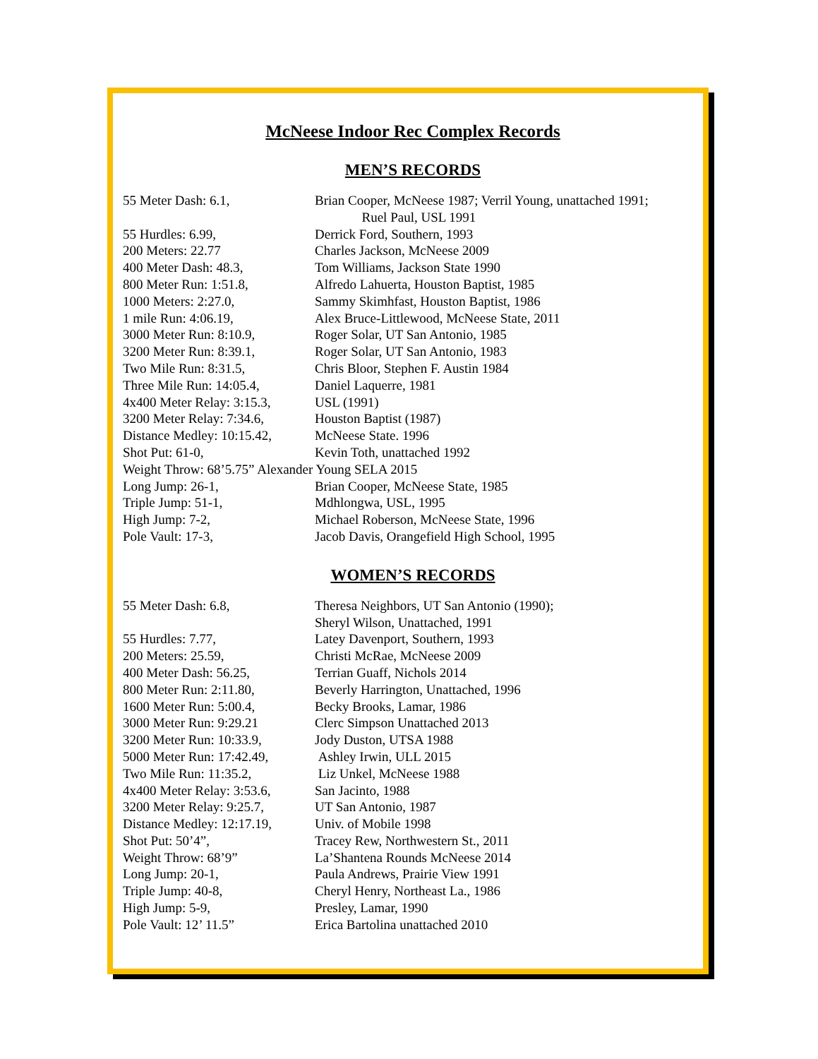McNeese Indoor Rec Complex Records
MEN’S RECORDS
| 55 Meter Dash: 6.1, | Brian Cooper, McNeese 1987; Verril Young, unattached 1991; Ruel Paul, USL 1991 |
| 55 Hurdles: 6.99, | Derrick Ford, Southern, 1993 |
| 200 Meters: 22.77 | Charles Jackson, McNeese 2009 |
| 400 Meter Dash: 48.3, | Tom Williams, Jackson State 1990 |
| 800 Meter Run: 1:51.8, | Alfredo Lahuerta, Houston Baptist, 1985 |
| 1000 Meters: 2:27.0, | Sammy Skimhfast, Houston Baptist, 1986 |
| 1 mile Run: 4:06.19, | Alex Bruce-Littlewood, McNeese State, 2011 |
| 3000 Meter Run: 8:10.9, | Roger Solar, UT San Antonio, 1985 |
| 3200 Meter Run: 8:39.1, | Roger Solar, UT San Antonio, 1983 |
| Two Mile Run: 8:31.5, | Chris Bloor, Stephen F. Austin 1984 |
| Three Mile Run: 14:05.4, | Daniel Laquerre, 1981 |
| 4x400 Meter Relay: 3:15.3, | USL (1991) |
| 3200 Meter Relay: 7:34.6, | Houston Baptist (1987) |
| Distance Medley: 10:15.42, | McNeese State. 1996 |
| Shot Put: 61-0, | Kevin Toth, unattached 1992 |
| Weight Throw: 68’5.75” Alexander Young SELA 2015 | |
| Long Jump: 26-1, | Brian Cooper, McNeese State, 1985 |
| Triple Jump: 51-1, | Mdhlongwa, USL, 1995 |
| High Jump: 7-2, | Michael Roberson, McNeese State, 1996 |
| Pole Vault: 17-3, | Jacob Davis, Orangefield High School, 1995 |
WOMEN’S RECORDS
| 55 Meter Dash: 6.8, | Theresa Neighbors, UT San Antonio (1990); Sheryl Wilson, Unattached, 1991 |
| 55 Hurdles: 7.77, | Latey Davenport, Southern, 1993 |
| 200 Meters: 25.59, | Christi McRae, McNeese 2009 |
| 400 Meter Dash: 56.25, | Terrian Guaff, Nichols 2014 |
| 800 Meter Run: 2:11.80, | Beverly Harrington, Unattached, 1996 |
| 1600 Meter Run: 5:00.4, | Becky Brooks, Lamar, 1986 |
| 3000 Meter Run: 9:29.21 | Clerc Simpson Unattached 2013 |
| 3200 Meter Run: 10:33.9, | Jody Duston, UTSA 1988 |
| 5000 Meter Run: 17:42.49, | Ashley Irwin, ULL 2015 |
| Two Mile Run: 11:35.2, | Liz Unkel, McNeese 1988 |
| 4x400 Meter Relay: 3:53.6, | San Jacinto, 1988 |
| 3200 Meter Relay: 9:25.7, | UT San Antonio, 1987 |
| Distance Medley: 12:17.19, | Univ. of Mobile 1998 |
| Shot Put: 50’4”, | Tracey Rew, Northwestern St., 2011 |
| Weight Throw: 68’9” | La’Shantena Rounds McNeese 2014 |
| Long Jump: 20-1, | Paula Andrews, Prairie View 1991 |
| Triple Jump: 40-8, | Cheryl Henry, Northeast La., 1986 |
| High Jump: 5-9, | Presley, Lamar, 1990 |
| Pole Vault: 12’ 11.5” | Erica Bartolina unattached 2010 |